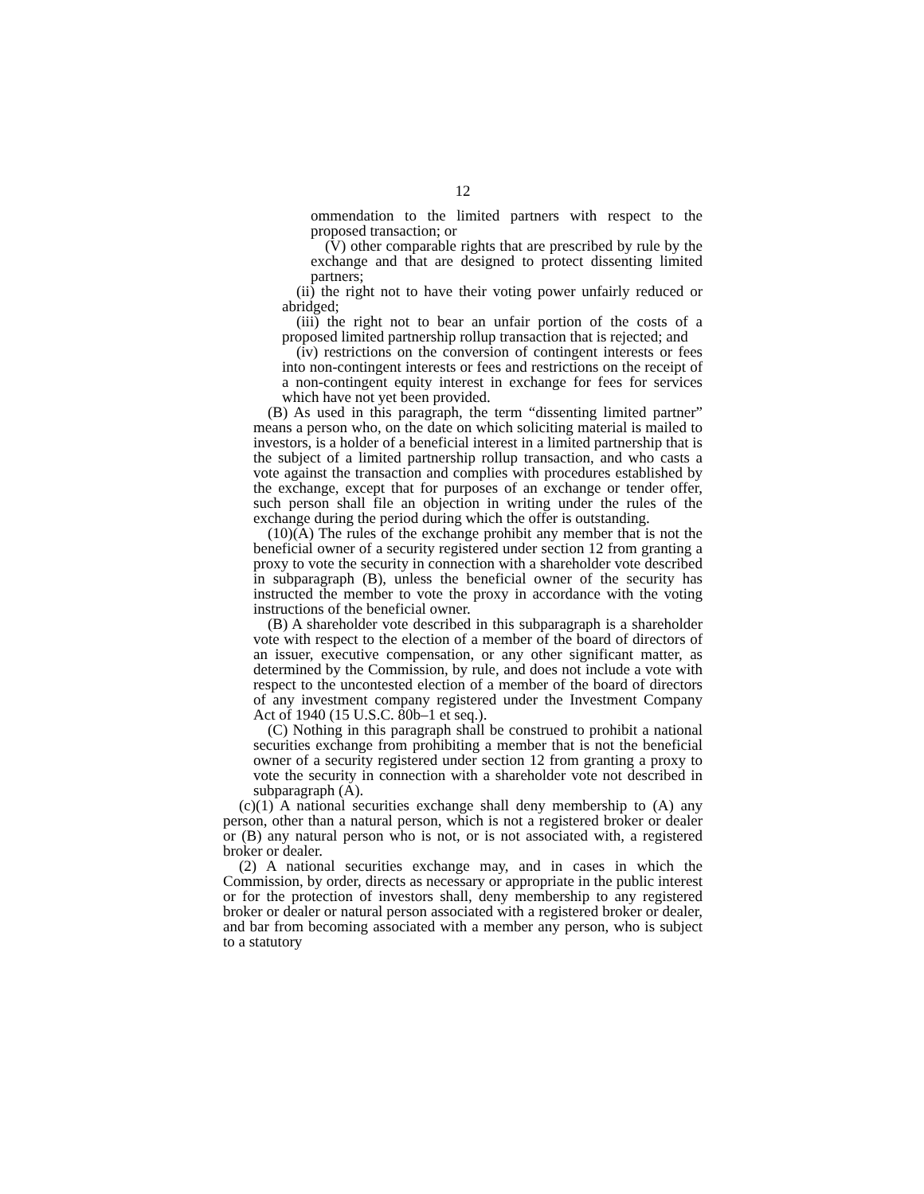12
ommendation to the limited partners with respect to the proposed transaction; or
(V) other comparable rights that are prescribed by rule by the exchange and that are designed to protect dissenting limited partners;
(ii) the right not to have their voting power unfairly reduced or abridged;
(iii) the right not to bear an unfair portion of the costs of a proposed limited partnership rollup transaction that is rejected; and
(iv) restrictions on the conversion of contingent interests or fees into non-contingent interests or fees and restrictions on the receipt of a non-contingent equity interest in exchange for fees for services which have not yet been provided.
(B) As used in this paragraph, the term “dissenting limited partner” means a person who, on the date on which soliciting material is mailed to investors, is a holder of a beneficial interest in a limited partnership that is the subject of a limited partnership rollup transaction, and who casts a vote against the transaction and complies with procedures established by the exchange, except that for purposes of an exchange or tender offer, such person shall file an objection in writing under the rules of the exchange during the period during which the offer is outstanding.
(10)(A) The rules of the exchange prohibit any member that is not the beneficial owner of a security registered under section 12 from granting a proxy to vote the security in connection with a shareholder vote described in subparagraph (B), unless the beneficial owner of the security has instructed the member to vote the proxy in accordance with the voting instructions of the beneficial owner.
(B) A shareholder vote described in this subparagraph is a shareholder vote with respect to the election of a member of the board of directors of an issuer, executive compensation, or any other significant matter, as determined by the Commission, by rule, and does not include a vote with respect to the uncontested election of a member of the board of directors of any investment company registered under the Investment Company Act of 1940 (15 U.S.C. 80b–1 et seq.).
(C) Nothing in this paragraph shall be construed to prohibit a national securities exchange from prohibiting a member that is not the beneficial owner of a security registered under section 12 from granting a proxy to vote the security in connection with a shareholder vote not described in subparagraph (A).
(c)(1) A national securities exchange shall deny membership to (A) any person, other than a natural person, which is not a registered broker or dealer or (B) any natural person who is not, or is not associated with, a registered broker or dealer.
(2) A national securities exchange may, and in cases in which the Commission, by order, directs as necessary or appropriate in the public interest or for the protection of investors shall, deny membership to any registered broker or dealer or natural person associated with a registered broker or dealer, and bar from becoming associated with a member any person, who is subject to a statutory